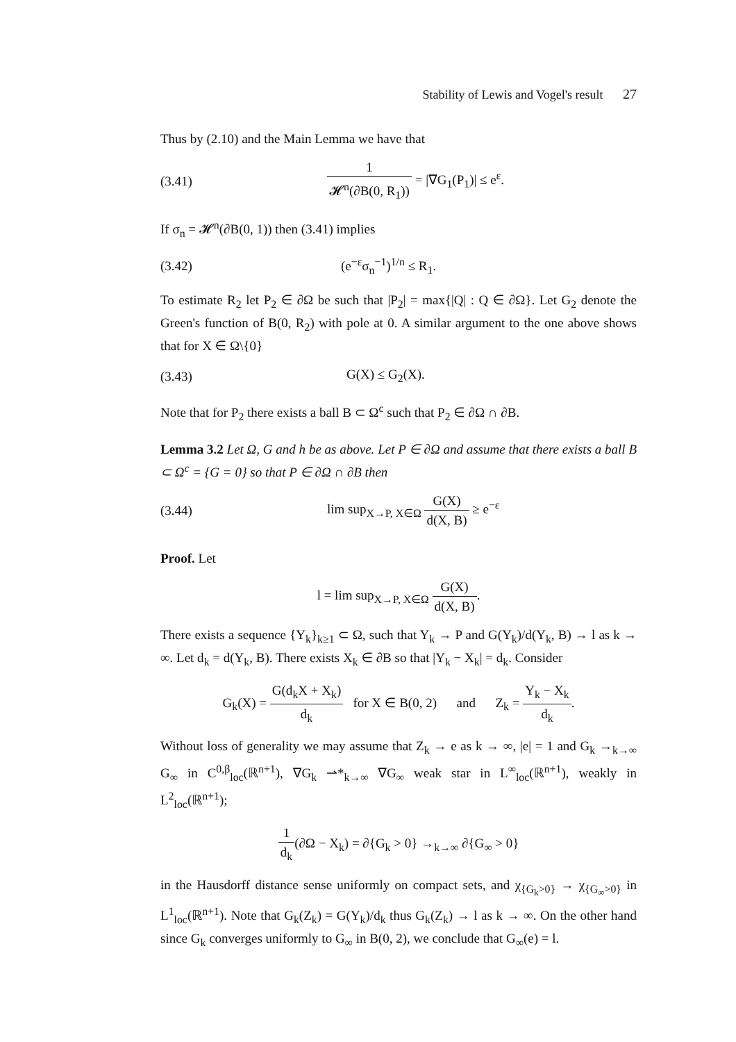Stability of Lewis and Vogel's result 27
Thus by (2.10) and the Main Lemma we have that
(3.41)
1 𝓗<sup>n</sup>(∂B(0, R<sub>1</sub>)) = |∇G<sub>1</sub>(P<sub>1</sub>)| ≤ e<sup>ε</sup>.
If σ<sub>n</sub> = 𝓗<sup>n</sup>(∂B(0, 1)) then (3.41) implies
(3.42) (e<sup>−ε</sup>σ<sub>n</sub><sup>−1</sup>)<sup>1/n</sup> ≤ R<sub>1</sub>.
To estimate R<sub>2</sub> let P<sub>2</sub> ∈ ∂Ω be such that |P<sub>2</sub>| = max{|Q| : Q ∈ ∂Ω}. Let G<sub>2</sub> denote the Green's function of B(0, R<sub>2</sub>) with pole at 0. A similar argument to the one above shows that for X ∈ Ω\{0}
(3.43) G(X) ≤ G<sub>2</sub>(X).
Note that for P<sub>2</sub> there exists a ball B ⊂ Ω<sup>c</sup> such that P<sub>2</sub> ∈ ∂Ω ∩ ∂B.
Lemma 3.2 Let Ω, G and h be as above. Let P ∈ ∂Ω and assume that there exists a ball B ⊂ Ω<sup>c</sup> = {G = 0} so that P ∈ ∂Ω ∩ ∂B then
(3.44)
lim sup<sub>X→P, X∈Ω</sub> G(X) d(X, B) ≥ e<sup>−ε</sup>
Proof. Let
l = lim sup<sub>X→P, X∈Ω</sub> G(X) d(X, B).
There exists a sequence {Y<sub>k</sub>}<sub>k≥1</sub> ⊂ Ω, such that Y<sub>k</sub> → P and G(Y<sub>k</sub>)/d(Y<sub>k</sub>, B) → l as k → ∞. Let d<sub>k</sub> = d(Y<sub>k</sub>, B). There exists X<sub>k</sub> ∈ ∂B so that |Y<sub>k</sub> − X<sub>k</sub>| = d<sub>k</sub>. Consider
G<sub>k</sub>(X) = G(d<sub>k</sub>X + X<sub>k</sub>) d<sub>k</sub> for X ∈ B(0, 2) and Z<sub>k</sub> = Y<sub>k</sub> − X<sub>k</sub> d<sub>k</sub>.
Without loss of generality we may assume that Z<sub>k</sub> → e as k → ∞, |e| = 1 and G<sub>k</sub> →<sub>k→∞</sub> G<sub>∞</sub> in C<sup>0,β</sup><sub>loc</sub>(ℝ<sup>n+1</sup>), ∇G<sub>k</sub> ⇀*<sub>k→∞</sub> ∇G<sub>∞</sub> weak star in L<sup>∞</sup><sub>loc</sub>(ℝ<sup>n+1</sup>), weakly in L<sup>2</sup><sub>loc</sub>(ℝ<sup>n+1</sup>);
1 d<sub>k</sub>(∂Ω − X<sub>k</sub>) = ∂{G<sub>k</sub> > 0} →<sub>k→∞</sub> ∂{G<sub>∞</sub> > 0}
in the Hausdorff distance sense uniformly on compact sets, and χ<sub>{G<sub>k</sub>>0}</sub> → χ<sub>{G<sub>∞</sub>>0}</sub> in L<sup>1</sup><sub>loc</sub>(ℝ<sup>n+1</sup>). Note that G<sub>k</sub>(Z<sub>k</sub>) = G(Y<sub>k</sub>)/d<sub>k</sub> thus G<sub>k</sub>(Z<sub>k</sub>) → l as k → ∞. On the other hand since G<sub>k</sub> converges uniformly to G<sub>∞</sub> in B(0, 2), we conclude that G<sub>∞</sub>(e) = l.